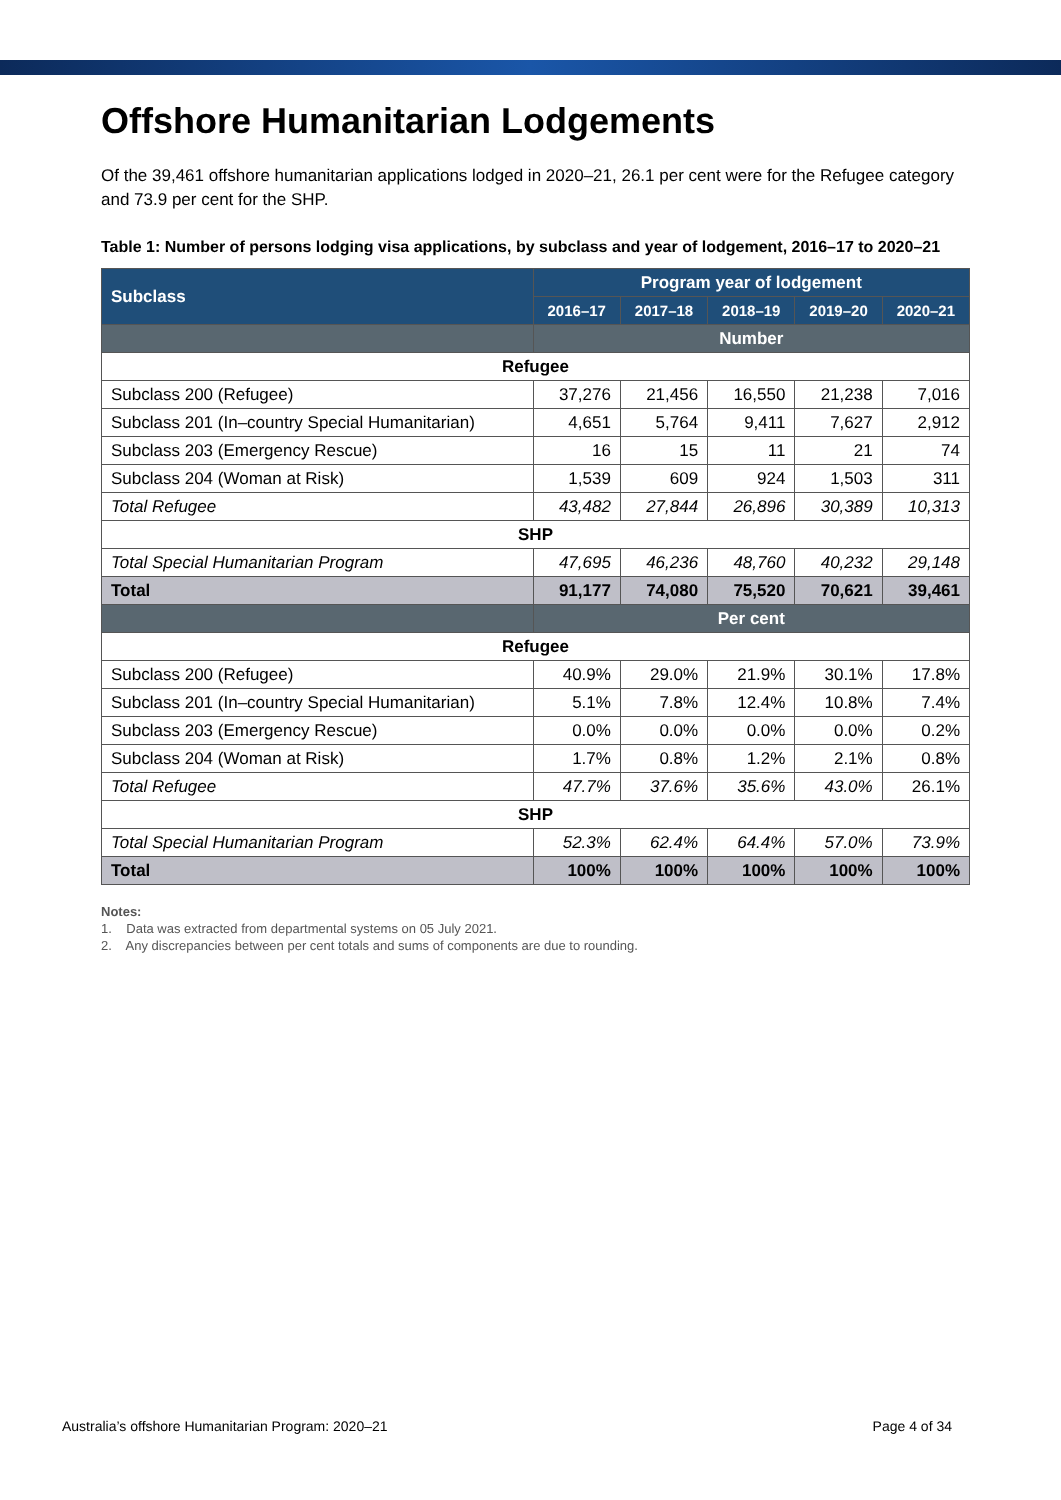Offshore Humanitarian Lodgements
Of the 39,461 offshore humanitarian applications lodged in 2020–21, 26.1 per cent were for the Refugee category and 73.9 per cent for the SHP.
Table 1: Number of persons lodging visa applications, by subclass and year of lodgement, 2016–17 to 2020–21
| Subclass | Program year of lodgement | | | | |
| --- | --- | --- | --- | --- | --- |
| | 2016–17 | 2017–18 | 2018–19 | 2019–20 | 2020–21 |
| | Number | | | | |
| Refugee | | | | | |
| Subclass 200 (Refugee) | 37,276 | 21,456 | 16,550 | 21,238 | 7,016 |
| Subclass 201 (In–country Special Humanitarian) | 4,651 | 5,764 | 9,411 | 7,627 | 2,912 |
| Subclass 203 (Emergency Rescue) | 16 | 15 | 11 | 21 | 74 |
| Subclass 204 (Woman at Risk) | 1,539 | 609 | 924 | 1,503 | 311 |
| Total Refugee | 43,482 | 27,844 | 26,896 | 30,389 | 10,313 |
| SHP | | | | | |
| Total Special Humanitarian Program | 47,695 | 46,236 | 48,760 | 40,232 | 29,148 |
| Total | 91,177 | 74,080 | 75,520 | 70,621 | 39,461 |
| | Per cent | | | | |
| Refugee | | | | | |
| Subclass 200 (Refugee) | 40.9% | 29.0% | 21.9% | 30.1% | 17.8% |
| Subclass 201 (In–country Special Humanitarian) | 5.1% | 7.8% | 12.4% | 10.8% | 7.4% |
| Subclass 203 (Emergency Rescue) | 0.0% | 0.0% | 0.0% | 0.0% | 0.2% |
| Subclass 204 (Woman at Risk) | 1.7% | 0.8% | 1.2% | 2.1% | 0.8% |
| Total Refugee | 47.7% | 37.6% | 35.6% | 43.0% | 26.1% |
| SHP | | | | | |
| Total Special Humanitarian Program | 52.3% | 62.4% | 64.4% | 57.0% | 73.9% |
| Total | 100% | 100% | 100% | 100% | 100% |
Notes:
1. Data was extracted from departmental systems on 05 July 2021.
2. Any discrepancies between per cent totals and sums of components are due to rounding.
Australia’s offshore Humanitarian Program: 2020–21 Page 4 of 34